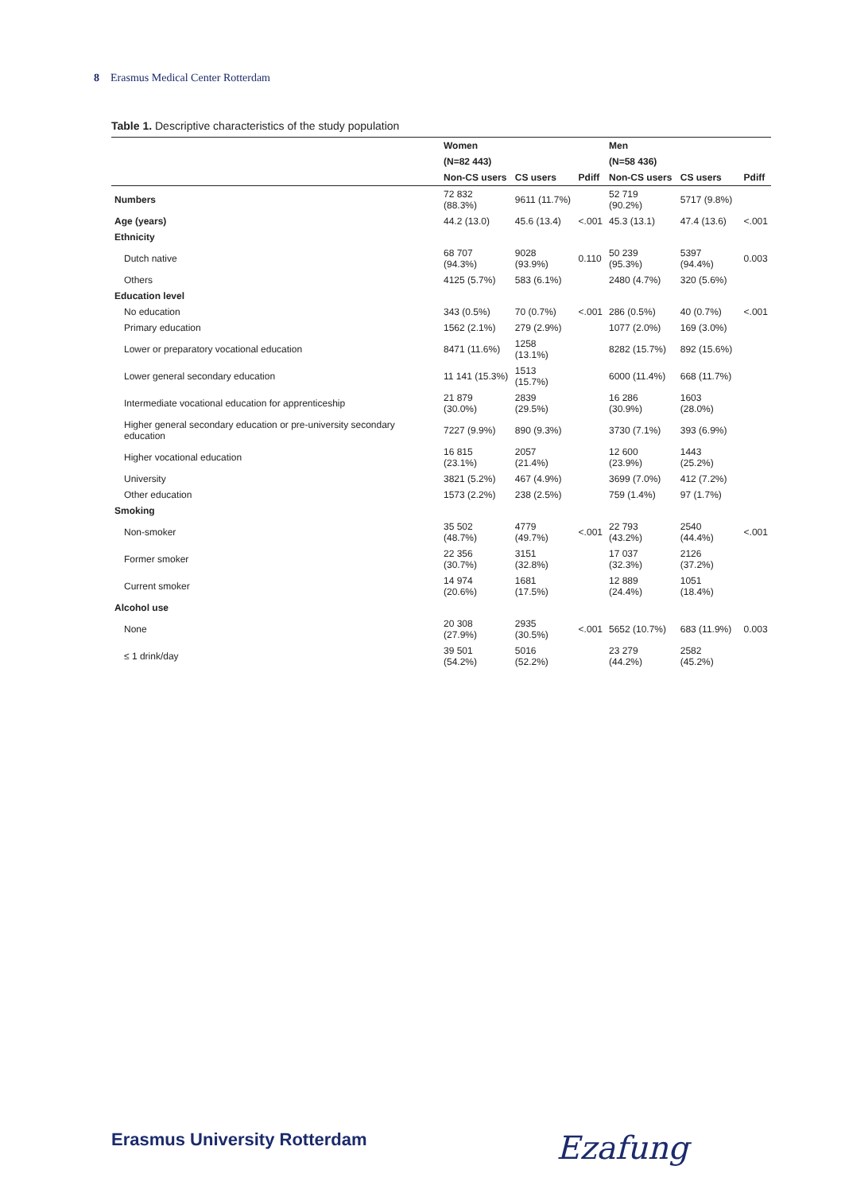8 Erasmus Medical Center Rotterdam
Table 1. Descriptive characteristics of the study population
| | Women | | | Men | | |
| --- | --- | --- | --- | --- | --- | --- |
| | (N=82 443) | | | (N=58 436) | | |
| | Non-CS users | CS users | Pdiff | Non-CS users | CS users | Pdiff |
| Numbers | 72 832 (88.3%) | 9611 (11.7%) | | 52 719 (90.2%) | 5717 (9.8%) | |
| Age (years) | 44.2 (13.0) | 45.6 (13.4) | <.001 | 45.3 (13.1) | 47.4 (13.6) | <.001 |
| Ethnicity | | | | | | |
| Dutch native | 68 707 (94.3%) | 9028 (93.9%) | 0.110 | 50 239 (95.3%) | 5397 (94.4%) | 0.003 |
| Others | 4125 (5.7%) | 583 (6.1%) | | 2480 (4.7%) | 320 (5.6%) | |
| Education level | | | | | | |
| No education | 343 (0.5%) | 70 (0.7%) | <.001 | 286 (0.5%) | 40 (0.7%) | <.001 |
| Primary education | 1562 (2.1%) | 279 (2.9%) | | 1077 (2.0%) | 169 (3.0%) | |
| Lower or preparatory vocational education | 8471 (11.6%) | 1258 (13.1%) | | 8282 (15.7%) | 892 (15.6%) | |
| Lower general secondary education | 11 141 (15.3%) | 1513 (15.7%) | | 6000 (11.4%) | 668 (11.7%) | |
| Intermediate vocational education for apprenticeship | 21 879 (30.0%) | 2839 (29.5%) | | 16 286 (30.9%) | 1603 (28.0%) | |
| Higher general secondary education or pre-university secondary education | 7227 (9.9%) | 890 (9.3%) | | 3730 (7.1%) | 393 (6.9%) | |
| Higher vocational education | 16 815 (23.1%) | 2057 (21.4%) | | 12 600 (23.9%) | 1443 (25.2%) | |
| University | 3821 (5.2%) | 467 (4.9%) | | 3699 (7.0%) | 412 (7.2%) | |
| Other education | 1573 (2.2%) | 238 (2.5%) | | 759 (1.4%) | 97 (1.7%) | |
| Smoking | | | | | | |
| Non-smoker | 35 502 (48.7%) | 4779 (49.7%) | <.001 | 22 793 (43.2%) | 2540 (44.4%) | <.001 |
| Former smoker | 22 356 (30.7%) | 3151 (32.8%) | | 17 037 (32.3%) | 2126 (37.2%) | |
| Current smoker | 14 974 (20.6%) | 1681 (17.5%) | | 12 889 (24.4%) | 1051 (18.4%) | |
| Alcohol use | | | | | | |
| None | 20 308 (27.9%) | 2935 (30.5%) | <.001 | 5652 (10.7%) | 683 (11.9%) | 0.003 |
| ≤ 1 drink/day | 39 501 (54.2%) | 5016 (52.2%) | | 23 279 (44.2%) | 2582 (45.2%) | |
Erasmus University Rotterdam Ezafung